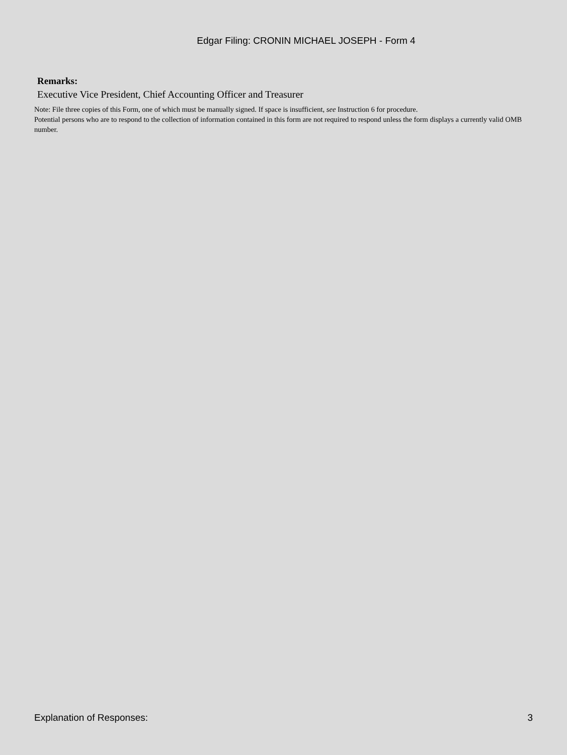Edgar Filing: CRONIN MICHAEL JOSEPH - Form 4
Remarks:
Executive Vice President, Chief Accounting Officer and Treasurer
Note: File three copies of this Form, one of which must be manually signed. If space is insufficient, see Instruction 6 for procedure.
Potential persons who are to respond to the collection of information contained in this form are not required to respond unless the form displays a currently valid OMB number.
Explanation of Responses: 3